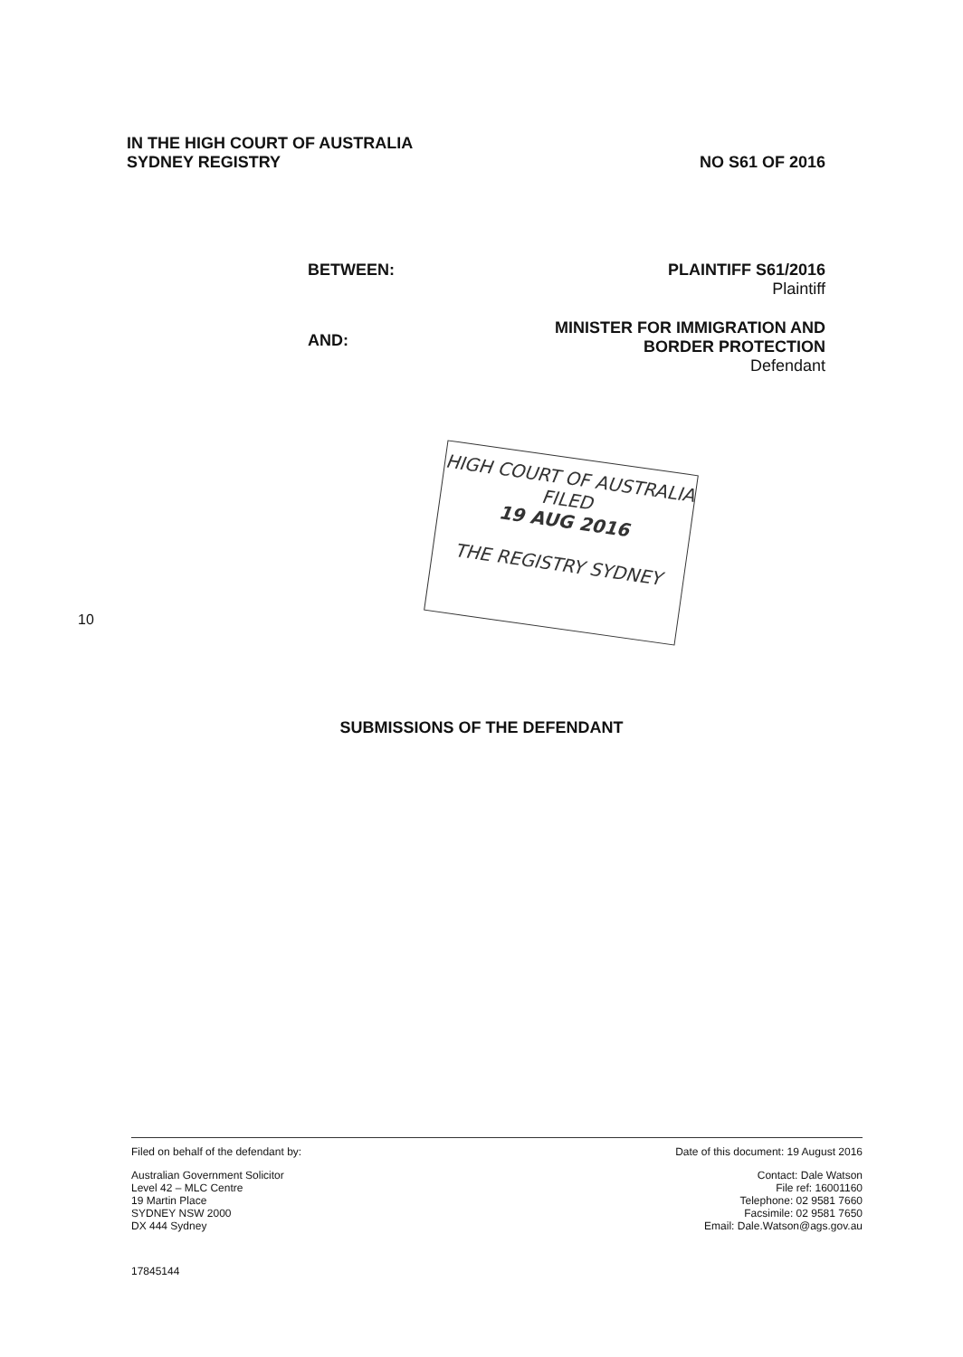IN THE HIGH COURT OF AUSTRALIA
SYDNEY REGISTRY
NO S61 OF 2016
BETWEEN: PLAINTIFF S61/2016
Plaintiff
AND:
MINISTER FOR IMMIGRATION AND
BORDER PROTECTION
Defendant
HIGH COURT OF AUSTRALIA
FILED
19 AUG 2016
THE REGISTRY SYDNEY
10
SUBMISSIONS OF THE DEFENDANT
Filed on behalf of the defendant by:
Australian Government Solicitor
Level 42 – MLC Centre
19 Martin Place
SYDNEY NSW 2000
DX 444 Sydney
Date of this document: 19 August 2016
Contact: Dale Watson
File ref: 16001160
Telephone: 02 9581 7660
Facsimile: 02 9581 7650
Email: Dale.Watson@ags.gov.au
17845144